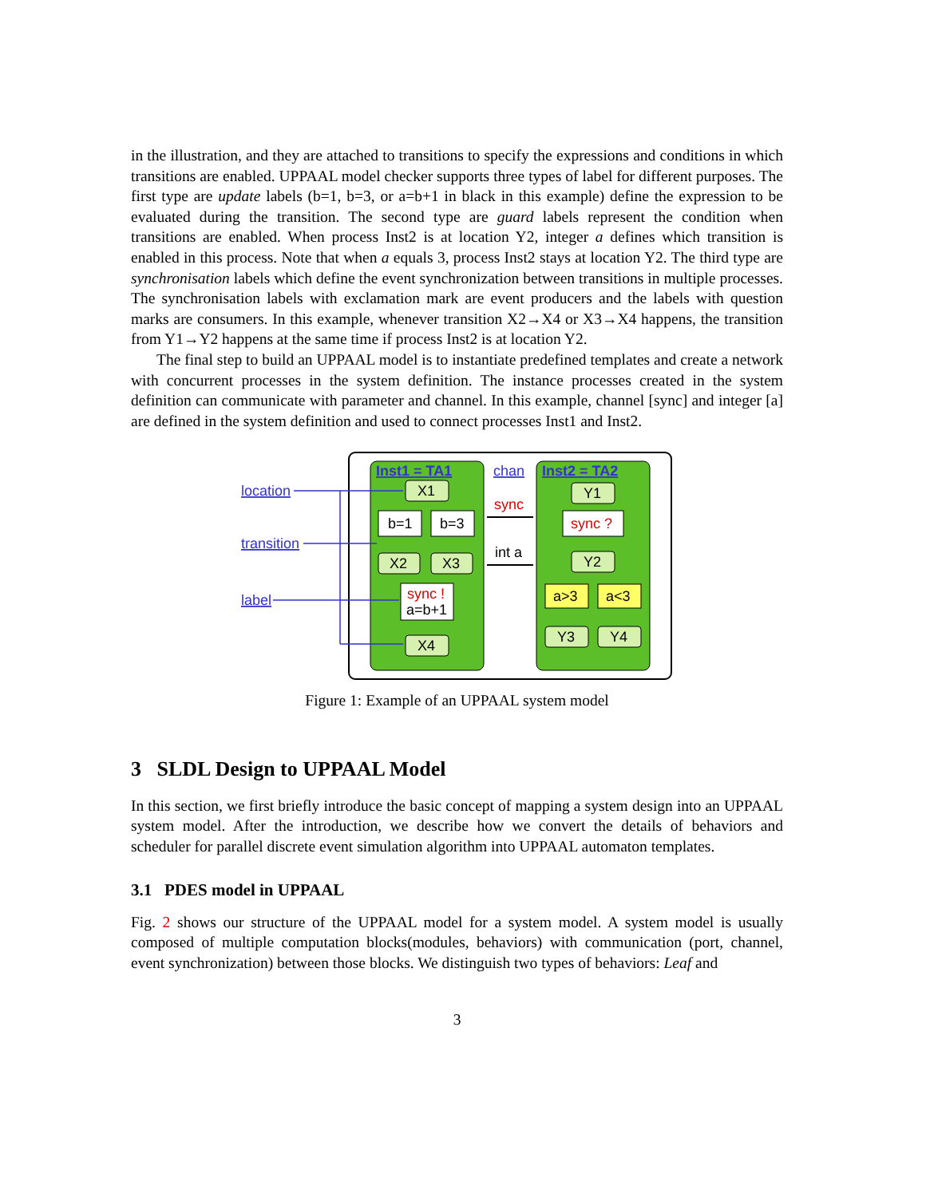in the illustration, and they are attached to transitions to specify the expressions and conditions in which transitions are enabled. UPPAAL model checker supports three types of label for different purposes. The first type are update labels (b=1, b=3, or a=b+1 in black in this example) define the expression to be evaluated during the transition. The second type are guard labels represent the condition when transitions are enabled. When process Inst2 is at location Y2, integer a defines which transition is enabled in this process. Note that when a equals 3, process Inst2 stays at location Y2. The third type are synchronisation labels which define the event synchronization between transitions in multiple processes. The synchronisation labels with exclamation mark are event producers and the labels with question marks are consumers. In this example, whenever transition X2→X4 or X3→X4 happens, the transition from Y1→Y2 happens at the same time if process Inst2 is at location Y2.
The final step to build an UPPAAL model is to instantiate predefined templates and create a network with concurrent processes in the system definition. The instance processes created in the system definition can communicate with parameter and channel. In this example, channel [sync] and integer [a] are defined in the system definition and used to connect processes Inst1 and Inst2.
Inst1 = TA1
Inst2 = TA2
chan
sync
int a
X1
X2
X3
X4
b=1
b=3
sync !
a=b+1
Y1
Y2
Y3
Y4
sync ?
a>3
a<3
location
transition
label
Figure 1: Example of an UPPAAL system model
3 SLDL Design to UPPAAL Model
In this section, we first briefly introduce the basic concept of mapping a system design into an UPPAAL system model. After the introduction, we describe how we convert the details of behaviors and scheduler for parallel discrete event simulation algorithm into UPPAAL automaton templates.
3.1 PDES model in UPPAAL
Fig. 2 shows our structure of the UPPAAL model for a system model. A system model is usually composed of multiple computation blocks(modules, behaviors) with communication (port, channel, event synchronization) between those blocks. We distinguish two types of behaviors: Leaf and
3